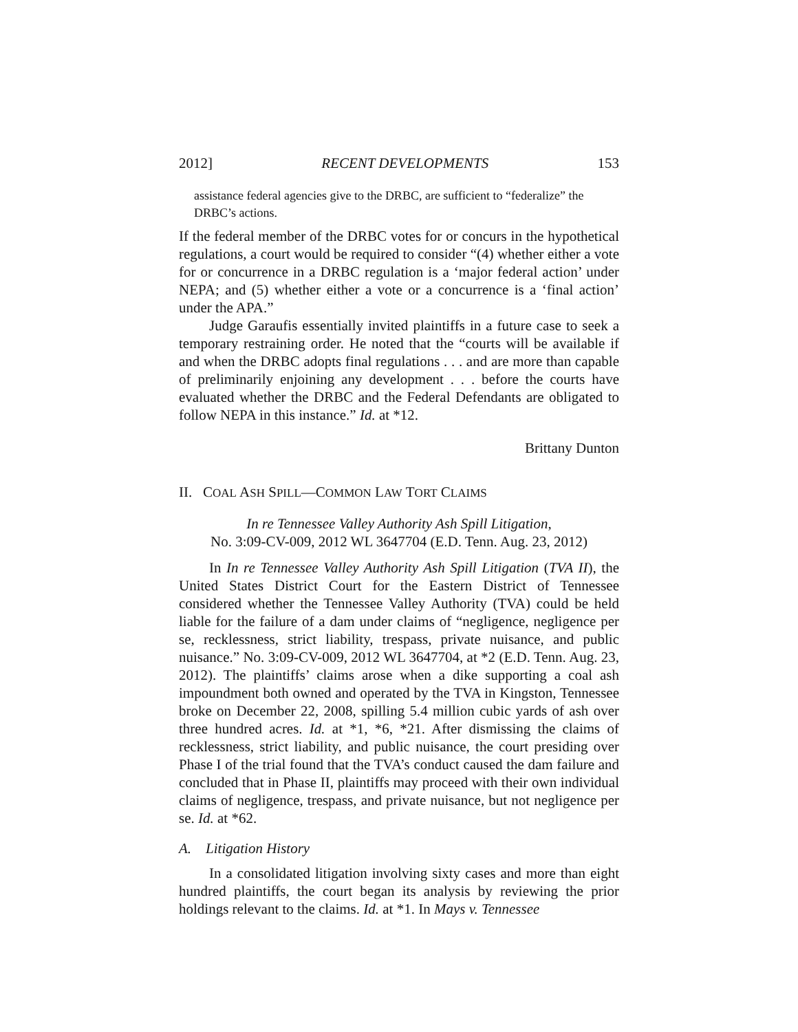2012] RECENT DEVELOPMENTS 153
assistance federal agencies give to the DRBC, are sufficient to “federalize” the DRBC’s actions.
If the federal member of the DRBC votes for or concurs in the hypothetical regulations, a court would be required to consider “(4) whether either a vote for or concurrence in a DRBC regulation is a ‘major federal action’ under NEPA; and (5) whether either a vote or a concurrence is a ‘final action’ under the APA.”
Judge Garaufis essentially invited plaintiffs in a future case to seek a temporary restraining order. He noted that the “courts will be available if and when the DRBC adopts final regulations . . . and are more than capable of preliminarily enjoining any development . . . before the courts have evaluated whether the DRBC and the Federal Defendants are obligated to follow NEPA in this instance.” Id. at *12.
Brittany Dunton
II. COAL ASH SPILL—COMMON LAW TORT CLAIMS
In re Tennessee Valley Authority Ash Spill Litigation,
No. 3:09-CV-009, 2012 WL 3647704 (E.D. Tenn. Aug. 23, 2012)
In In re Tennessee Valley Authority Ash Spill Litigation (TVA II), the United States District Court for the Eastern District of Tennessee considered whether the Tennessee Valley Authority (TVA) could be held liable for the failure of a dam under claims of “negligence, negligence per se, recklessness, strict liability, trespass, private nuisance, and public nuisance.” No. 3:09-CV-009, 2012 WL 3647704, at *2 (E.D. Tenn. Aug. 23, 2012). The plaintiffs’ claims arose when a dike supporting a coal ash impoundment both owned and operated by the TVA in Kingston, Tennessee broke on December 22, 2008, spilling 5.4 million cubic yards of ash over three hundred acres. Id. at *1, *6, *21. After dismissing the claims of recklessness, strict liability, and public nuisance, the court presiding over Phase I of the trial found that the TVA’s conduct caused the dam failure and concluded that in Phase II, plaintiffs may proceed with their own individual claims of negligence, trespass, and private nuisance, but not negligence per se. Id. at *62.
A. Litigation History
In a consolidated litigation involving sixty cases and more than eight hundred plaintiffs, the court began its analysis by reviewing the prior holdings relevant to the claims. Id. at *1. In Mays v. Tennessee